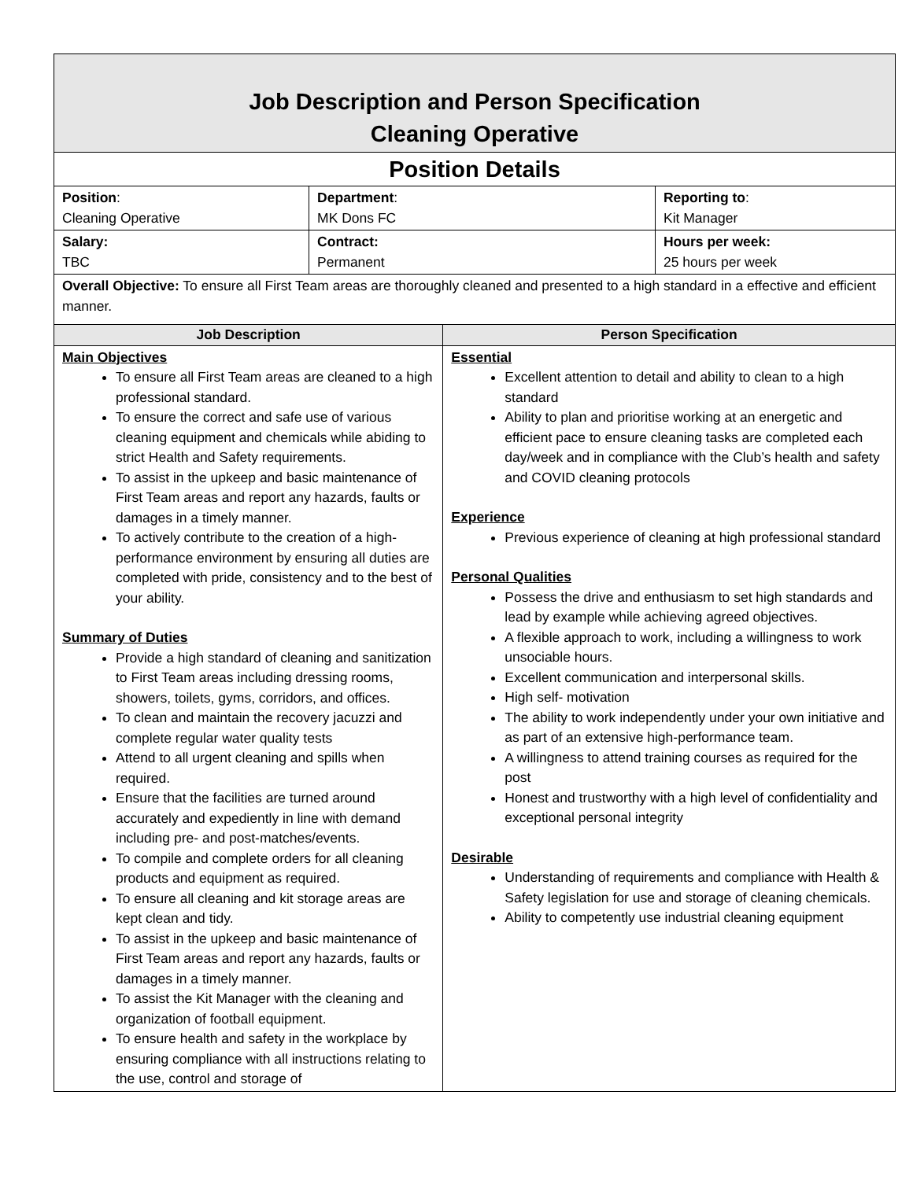| Job Description and Person Specification Cleaning Operative | | | |
| Position Details | | | |
| Position : Cleaning Operative | Department : MK Dons FC | | Reporting to : Kit Manager |
| Salary: TBC | Contract: Permanent | | Hours per week: 25 hours per week |
| Overall Objective: To ensure all First Team areas are thoroughly cleaned and presented to a high standard in a effective and efficient manner. | | | |
| Job Description | | Person Specification | |
| Main Objectives To ensure all First Team areas are cleaned to a high professional standard. To ensure the correct and safe use of various cleaning equipment and chemicals while abiding to strict Health and Safety requirements. To assist in the upkeep and basic maintenance of First Team areas and report any hazards, faults or damages in a timely manner. To actively contribute to the creation of a high-performance environment by ensuring all duties are completed with pride, consistency and to the best of your ability. Summary of Duties Provide a high standard of cleaning and sanitization to First Team areas including dressing rooms, showers, toilets, gyms, corridors, and offices. To clean and maintain the recovery jacuzzi and complete regular water quality tests Attend to all urgent cleaning and spills when required. Ensure that the facilities are turned around accurately and expediently in line with demand including pre- and post-matches/events. To compile and complete orders for all cleaning products and equipment as required. To ensure all cleaning and kit storage areas are kept clean and tidy. To assist in the upkeep and basic maintenance of First Team areas and report any hazards, faults or damages in a timely manner. To assist the Kit Manager with the cleaning and organization of football equipment. To ensure health and safety in the workplace by ensuring compliance with all instructions relating to the use, control and storage of | | Essential Excellent attention to detail and ability to clean to a high standard Ability to plan and prioritise working at an energetic and efficient pace to ensure cleaning tasks are completed each day/week and in compliance with the Club’s health and safety and COVID cleaning protocols Experience Previous experience of cleaning at high professional standard Personal Qualities Possess the drive and enthusiasm to set high standards and lead by example while achieving agreed objectives. A flexible approach to work, including a willingness to work unsociable hours. Excellent communication and interpersonal skills. High self- motivation The ability to work independently under your own initiative and as part of an extensive high-performance team. A willingness to attend training courses as required for the post Honest and trustworthy with a high level of confidentiality and exceptional personal integrity Desirable Understanding of requirements and compliance with Health & Safety legislation for use and storage of cleaning chemicals. Ability to competently use industrial cleaning equipment | |